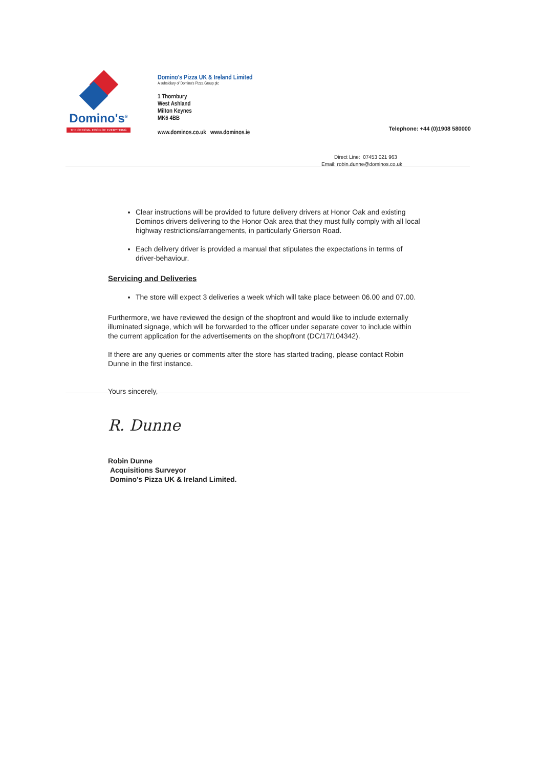Domino's<sup>®</sup>
THE OFFICIAL FOOD OF EVERYTHING
Domino's Pizza UK & Ireland Limited
A subsidiary of Domino's Pizza Group plc
1 Thornbury
West Ashland
Milton Keynes
MK6 4BB
www.dominos.co.uk www.dominos.ie
Telephone: +44 (0)1908 580000
Direct Line: 07453 021 963
Email: robin.dunne@dominos.co.uk
Clear instructions will be provided to future delivery drivers at Honor Oak and existing Dominos drivers delivering to the Honor Oak area that they must fully comply with all local highway restrictions/arrangements, in particularly Grierson Road.
Each delivery driver is provided a manual that stipulates the expectations in terms of driver-behaviour.
Servicing and Deliveries
The store will expect 3 deliveries a week which will take place between 06.00 and 07.00.
Furthermore, we have reviewed the design of the shopfront and would like to include externally illuminated signage, which will be forwarded to the officer under separate cover to include within the current application for the advertisements on the shopfront (DC/17/104342).
If there are any queries or comments after the store has started trading, please contact Robin Dunne in the first instance.
Yours sincerely,
R. Dunne
Robin Dunne
Acquisitions Surveyor
Domino's Pizza UK & Ireland Limited.